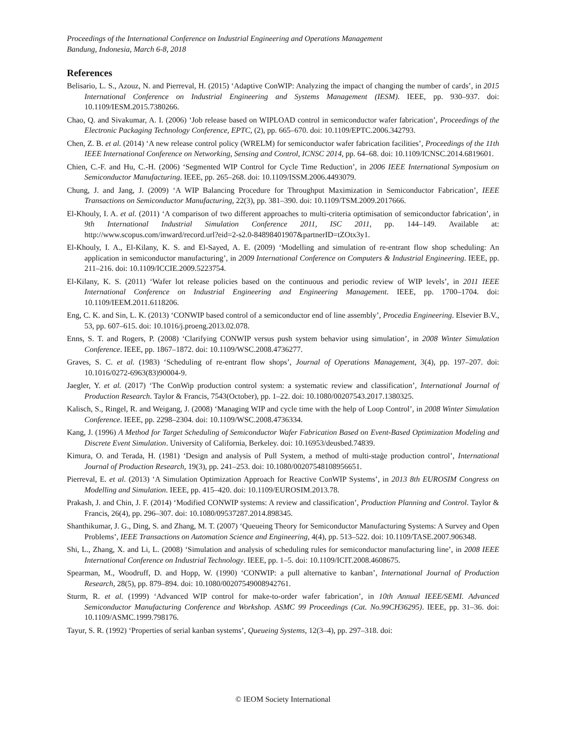Proceedings of the International Conference on Industrial Engineering and Operations Management
Bandung, Indonesia, March 6-8, 2018
References
Belisario, L. S., Azouz, N. and Pierreval, H. (2015) ‘Adaptive ConWIP: Analyzing the impact of changing the number of cards’, in 2015 International Conference on Industrial Engineering and Systems Management (IESM). IEEE, pp. 930–937. doi: 10.1109/IESM.2015.7380266.
Chao, Q. and Sivakumar, A. I. (2006) ‘Job release based on WIPLOAD control in semiconductor wafer fabrication’, Proceedings of the Electronic Packaging Technology Conference, EPTC, (2), pp. 665–670. doi: 10.1109/EPTC.2006.342793.
Chen, Z. B. et al. (2014) ‘A new release control policy (WRELM) for semiconductor wafer fabrication facilities’, Proceedings of the 11th IEEE International Conference on Networking, Sensing and Control, ICNSC 2014, pp. 64–68. doi: 10.1109/ICNSC.2014.6819601.
Chien, C.-F. and Hu, C.-H. (2006) ‘Segmented WIP Control for Cycle Time Reduction’, in 2006 IEEE International Symposium on Semiconductor Manufacturing. IEEE, pp. 265–268. doi: 10.1109/ISSM.2006.4493079.
Chung, J. and Jang, J. (2009) ‘A WIP Balancing Procedure for Throughput Maximization in Semiconductor Fabrication’, IEEE Transactions on Semiconductor Manufacturing, 22(3), pp. 381–390. doi: 10.1109/TSM.2009.2017666.
El-Khouly, I. A. et al. (2011) ‘A comparison of two different approaches to multi-criteria optimisation of semiconductor fabrication’, in 9th International Industrial Simulation Conference 2011, ISC 2011, pp. 144–149. Available at: http://www.scopus.com/inward/record.url?eid=2-s2.0-84898401907&partnerID=tZOtx3y1.
El-Khouly, I. A., El-Kilany, K. S. and El-Sayed, A. E. (2009) ‘Modelling and simulation of re-entrant flow shop scheduling: An application in semiconductor manufacturing’, in 2009 International Conference on Computers & Industrial Engineering. IEEE, pp. 211–216. doi: 10.1109/ICCIE.2009.5223754.
El-Kilany, K. S. (2011) ‘Wafer lot release policies based on the continuous and periodic review of WIP levels’, in 2011 IEEE International Conference on Industrial Engineering and Engineering Management. IEEE, pp. 1700–1704. doi: 10.1109/IEEM.2011.6118206.
Eng, C. K. and Sin, L. K. (2013) ‘CONWIP based control of a semiconductor end of line assembly’, Procedia Engineering. Elsevier B.V., 53, pp. 607–615. doi: 10.1016/j.proeng.2013.02.078.
Enns, S. T. and Rogers, P. (2008) ‘Clarifying CONWIP versus push system behavior using simulation’, in 2008 Winter Simulation Conference. IEEE, pp. 1867–1872. doi: 10.1109/WSC.2008.4736277.
Graves, S. C. et al. (1983) ‘Scheduling of re-entrant flow shops’, Journal of Operations Management, 3(4), pp. 197–207. doi: 10.1016/0272-6963(83)90004-9.
Jaegler, Y. et al. (2017) ‘The ConWip production control system: a systematic review and classification’, International Journal of Production Research. Taylor & Francis, 7543(October), pp. 1–22. doi: 10.1080/00207543.2017.1380325.
Kalisch, S., Ringel, R. and Weigang, J. (2008) ‘Managing WIP and cycle time with the help of Loop Control’, in 2008 Winter Simulation Conference. IEEE, pp. 2298–2304. doi: 10.1109/WSC.2008.4736334.
Kang, J. (1996) A Method for Target Scheduling of Semiconductor Wafer Fabrication Based on Event-Based Optimization Modeling and Discrete Event Simulation. University of California, Berkeley. doi: 10.16953/deusbed.74839.
Kimura, O. and Terada, H. (1981) ‘Design and analysis of Pull System, a method of multi-staģe production control’, International Journal of Production Research, 19(3), pp. 241–253. doi: 10.1080/00207548108956651.
Pierreval, E. et al. (2013) ‘A Simulation Optimization Approach for Reactive ConWIP Systems’, in 2013 8th EUROSIM Congress on Modelling and Simulation. IEEE, pp. 415–420. doi: 10.1109/EUROSIM.2013.78.
Prakash, J. and Chin, J. F. (2014) ‘Modified CONWIP systems: A review and classification’, Production Planning and Control. Taylor & Francis, 26(4), pp. 296–307. doi: 10.1080/09537287.2014.898345.
Shanthikumar, J. G., Ding, S. and Zhang, M. T. (2007) ‘Queueing Theory for Semiconductor Manufacturing Systems: A Survey and Open Problems’, IEEE Transactions on Automation Science and Engineering, 4(4), pp. 513–522. doi: 10.1109/TASE.2007.906348.
Shi, L., Zhang, X. and Li, L. (2008) ‘Simulation and analysis of scheduling rules for semiconductor manufacturing line’, in 2008 IEEE International Conference on Industrial Technology. IEEE, pp. 1–5. doi: 10.1109/ICIT.2008.4608675.
Spearman, M., Woodruff, D. and Hopp, W. (1990) ‘CONWIP: a pull alternative to kanban’, International Journal of Production Research, 28(5), pp. 879–894. doi: 10.1080/00207549008942761.
Sturm, R. et al. (1999) ‘Advanced WIP control for make-to-order wafer fabrication’, in 10th Annual IEEE/SEMI. Advanced Semiconductor Manufacturing Conference and Workshop. ASMC 99 Proceedings (Cat. No.99CH36295). IEEE, pp. 31–36. doi: 10.1109/ASMC.1999.798176.
Tayur, S. R. (1992) ‘Properties of serial kanban systems’, Queueing Systems, 12(3–4), pp. 297–318. doi:
© IEOM Society International